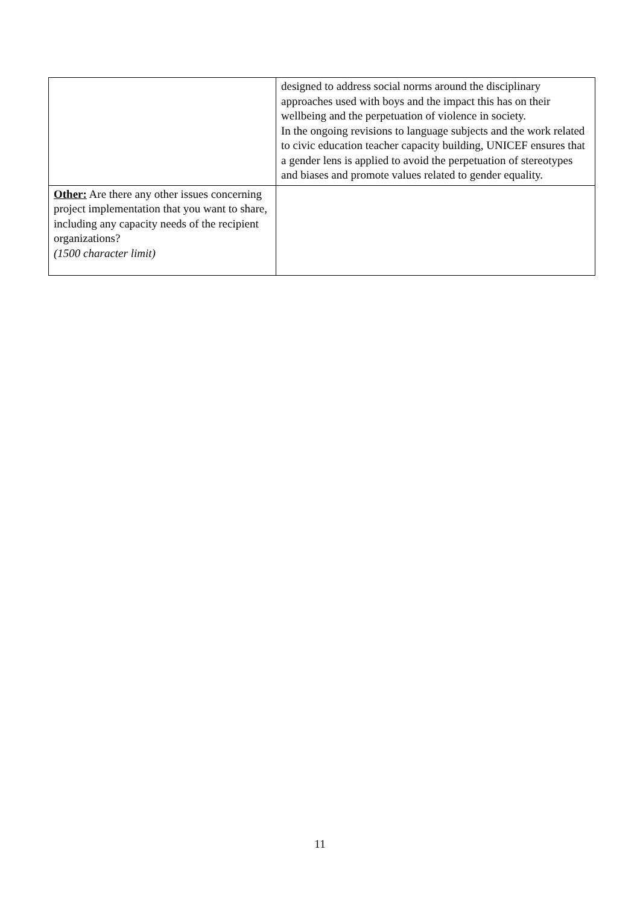| | designed to address social norms around the disciplinary approaches used with boys and the impact this has on their wellbeing and the perpetuation of violence in society. In the ongoing revisions to language subjects and the work related to civic education teacher capacity building, UNICEF ensures that a gender lens is applied to avoid the perpetuation of stereotypes and biases and promote values related to gender equality. |
| Other: Are there any other issues concerning project implementation that you want to share, including any capacity needs of the recipient organizations? (1500 character limit) | |
11